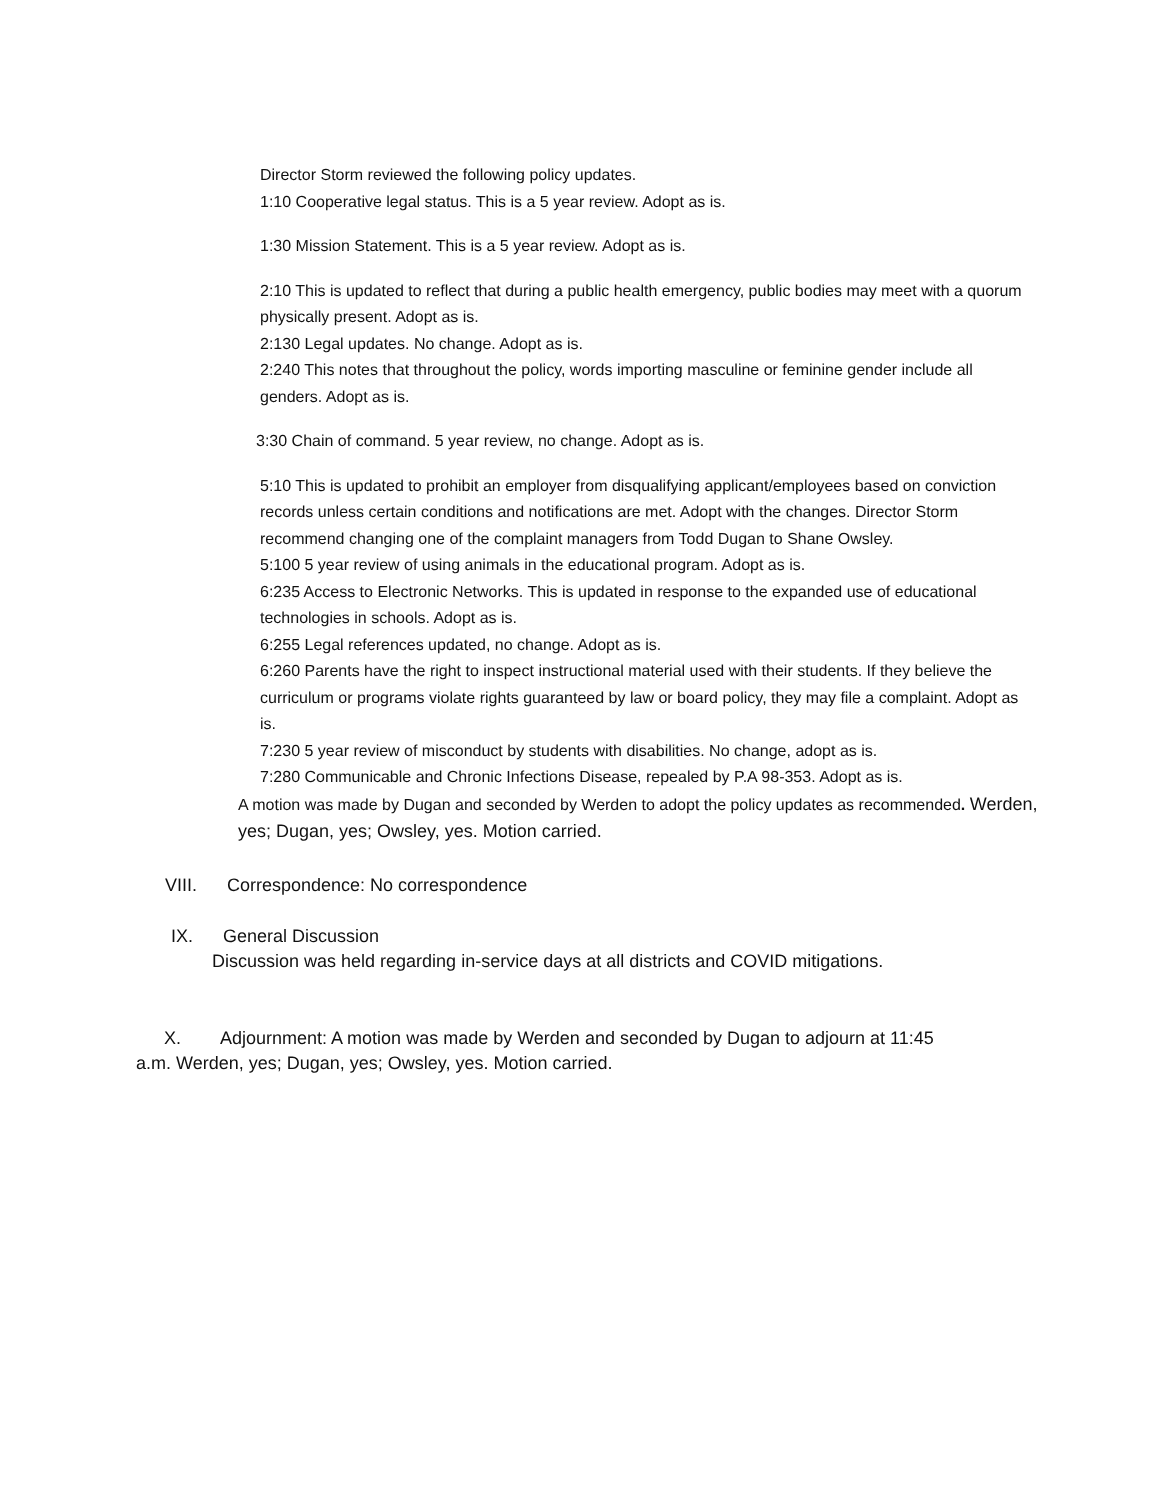Director Storm reviewed the following policy updates.
1:10 Cooperative legal status. This is a 5 year review. Adopt as is.
1:30 Mission Statement. This is a 5 year review. Adopt as is.
2:10 This is updated to reflect that during a public health emergency, public bodies may meet with a quorum physically present. Adopt as is.
2:130 Legal updates. No change. Adopt as is.
2:240 This notes that throughout the policy, words importing masculine or feminine gender include all genders. Adopt as is.
3:30 Chain of command. 5 year review, no change. Adopt as is.
5:10 This is updated to prohibit an employer from disqualifying applicant/employees based on conviction records unless certain conditions and notifications are met. Adopt with the changes. Director Storm recommend changing one of the complaint managers from Todd Dugan to Shane Owsley.
5:100 5 year review of using animals in the educational program. Adopt as is.
6:235 Access to Electronic Networks. This is updated in response to the expanded use of educational technologies in schools. Adopt as is.
6:255 Legal references updated, no change. Adopt as is.
6:260 Parents have the right to inspect instructional material used with their students. If they believe the curriculum or programs violate rights guaranteed by law or board policy, they may file a complaint. Adopt as is.
7:230 5 year review of misconduct by students with disabilities. No change, adopt as is.
7:280 Communicable and Chronic Infections Disease, repealed by P.A 98-353. Adopt as is.
A motion was made by Dugan and seconded by Werden to adopt the policy updates as recommended. Werden, yes; Dugan, yes; Owsley, yes. Motion carried.
VIII. Correspondence: No correspondence
IX. General Discussion
Discussion was held regarding in-service days at all districts and COVID mitigations.
X. Adjournment: A motion was made by Werden and seconded by Dugan to adjourn at 11:45
a.m. Werden, yes; Dugan, yes; Owsley, yes. Motion carried.